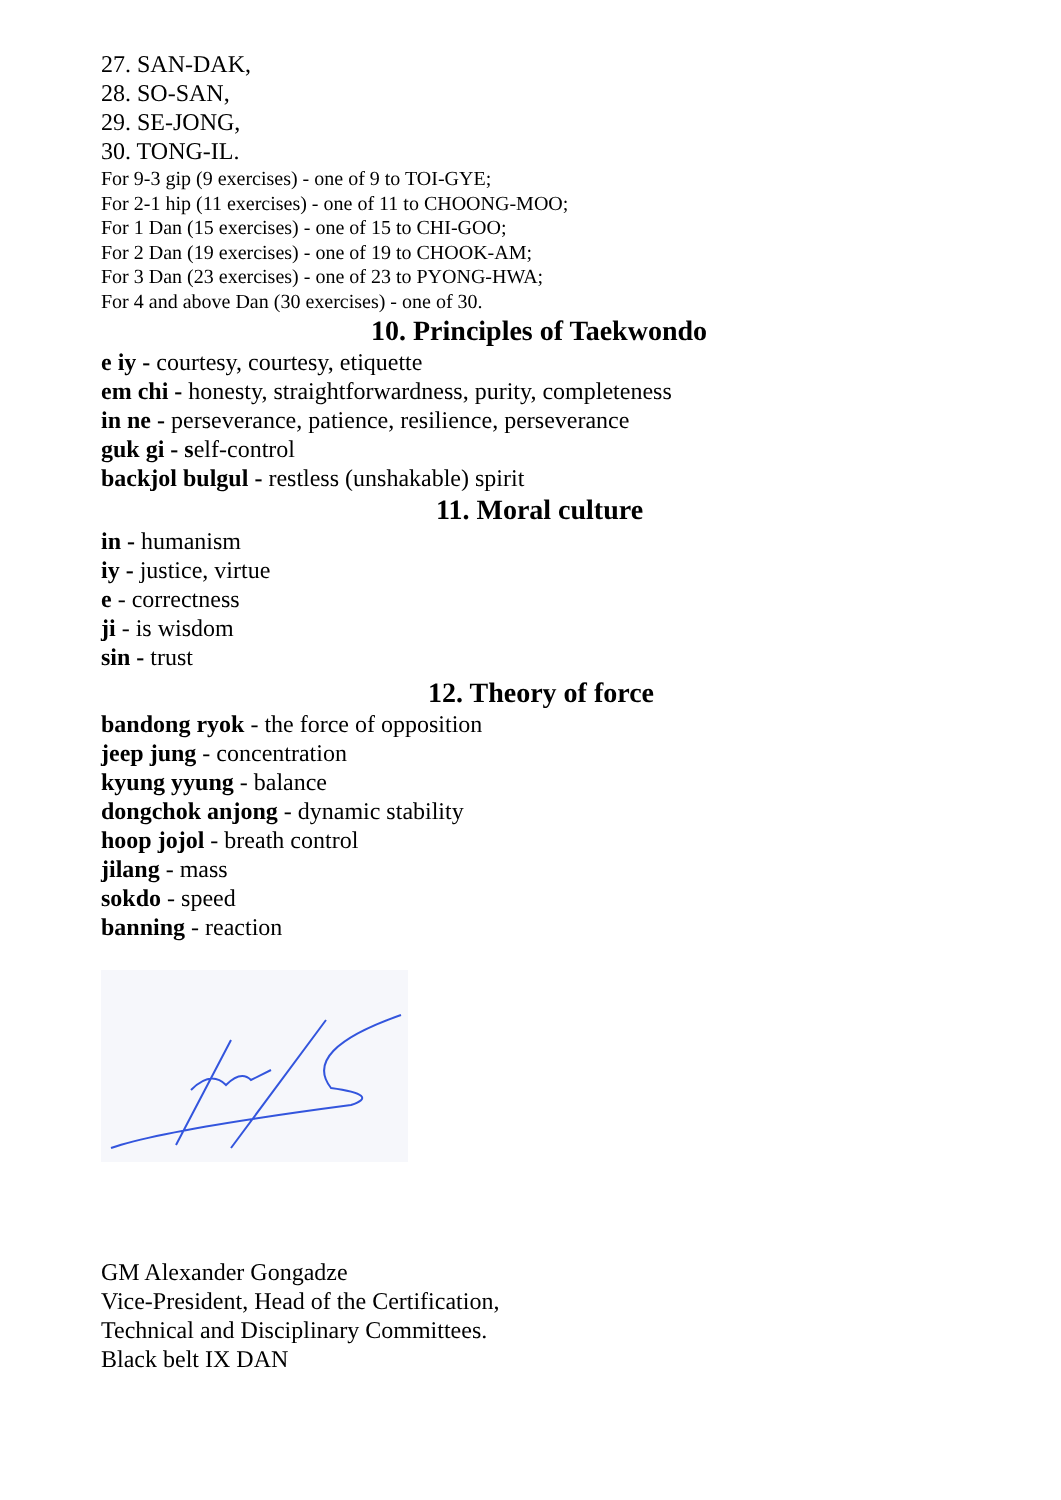27. SAN-DAK,
28. SO-SAN,
29. SE-JONG,
30. TONG-IL.
For 9-3 gip (9 exercises) - one of 9 to TOI-GYE;
For 2-1 hip (11 exercises) - one of 11 to CHOONG-MOO;
For 1 Dan (15 exercises) - one of 15 to CHI-GOO;
For 2 Dan (19 exercises) - one of 19 to CHOOK-AM;
For 3 Dan (23 exercises) - one of 23 to PYONG-HWA;
For 4 and above Dan (30 exercises) - one of 30.
10. Principles of Taekwondo
e iy - courtesy, courtesy, etiquette
em chi - honesty, straightforwardness, purity, completeness
in ne - perseverance, patience, resilience, perseverance
guk gi - self-control
backjol bulgul - restless (unshakable) spirit
11. Moral culture
in - humanism
iy - justice, virtue
e - correctness
ji - is wisdom
sin - trust
12. Theory of force
bandong ryok - the force of opposition
jeep jung - concentration
kyung yyung - balance
dongchok anjong - dynamic stability
hoop jojol - breath control
jilang - mass
sokdo - speed
banning - reaction
GM Alexander Gongadze
Vice-President, Head of the Certification,
Technical and Disciplinary Committees.
Black belt IX DAN